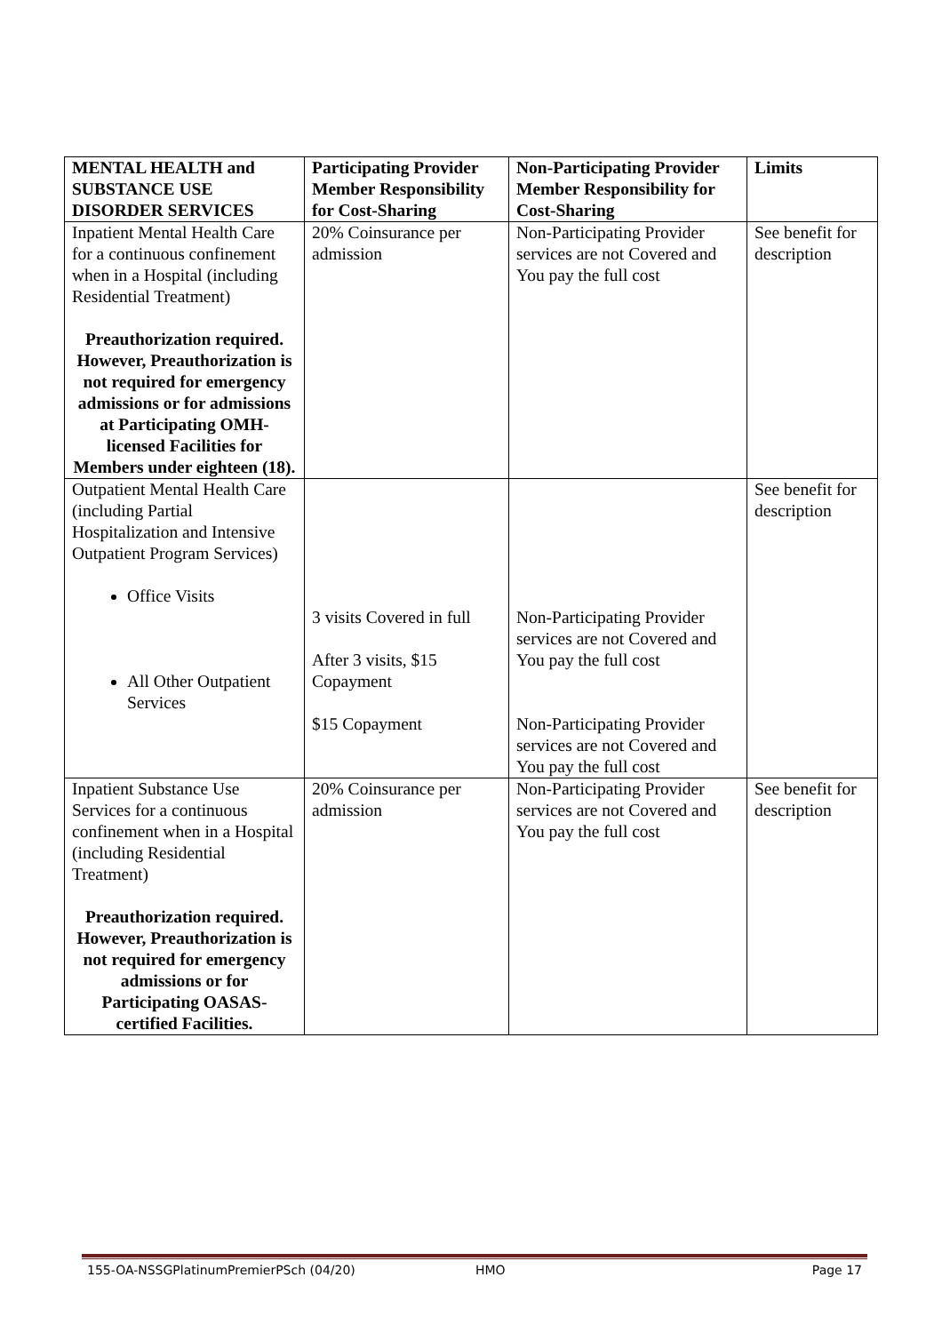| MENTAL HEALTH and SUBSTANCE USE DISORDER SERVICES | Participating Provider Member Responsibility for Cost-Sharing | Non-Participating Provider Member Responsibility for Cost-Sharing | Limits |
| --- | --- | --- | --- |
| Inpatient Mental Health Care for a continuous confinement when in a Hospital (including Residential Treatment) Preauthorization required. However, Preauthorization is not required for emergency admissions or for admissions at Participating OMH-licensed Facilities for Members under eighteen (18). | 20% Coinsurance per admission | Non-Participating Provider services are not Covered and You pay the full cost | See benefit for description |
| Outpatient Mental Health Care (including Partial Hospitalization and Intensive Outpatient Program Services) Office Visits All Other Outpatient Services | 3 visits Covered in full After 3 visits, $15 Copayment $15 Copayment | Non-Participating Provider services are not Covered and You pay the full cost Non-Participating Provider services are not Covered and You pay the full cost | See benefit for description |
| Inpatient Substance Use Services for a continuous confinement when in a Hospital (including Residential Treatment) Preauthorization required. However, Preauthorization is not required for emergency admissions or for Participating OASAS-certified Facilities. | 20% Coinsurance per admission | Non-Participating Provider services are not Covered and You pay the full cost | See benefit for description |
155-OA-NSSGPlatinumPremierPSch (04/20) HMO Page 17